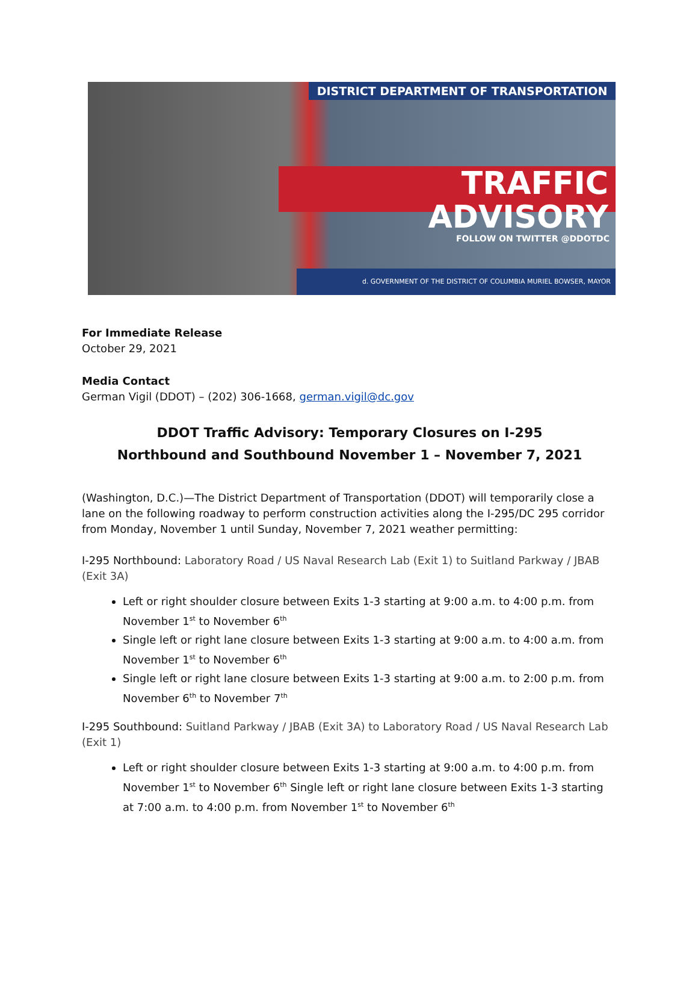DISTRICT DEPARTMENT OF TRANSPORTATION
TRAFFIC ADVISORY
FOLLOW ON TWITTER @DDOTDC
d. GOVERNMENT OF THE DISTRICT OF COLUMBIA MURIEL BOWSER, MAYOR
For Immediate Release
October 29, 2021
Media Contact
German Vigil (DDOT) – (202) 306-1668, german.vigil@dc.gov
DDOT Traffic Advisory: Temporary Closures on I-295
Northbound and Southbound November 1 – November 7, 2021
(Washington, D.C.)—The District Department of Transportation (DDOT) will temporarily close a lane on the following roadway to perform construction activities along the I-295/DC 295 corridor from Monday, November 1 until Sunday, November 7, 2021 weather permitting:
I-295 Northbound: Laboratory Road / US Naval Research Lab (Exit 1) to Suitland Parkway / JBAB (Exit 3A)
Left or right shoulder closure between Exits 1-3 starting at 9:00 a.m. to 4:00 p.m. from November 1<sup>st</sup> to November 6<sup>th</sup>
Single left or right lane closure between Exits 1-3 starting at 9:00 a.m. to 4:00 a.m. from November 1<sup>st</sup> to November 6<sup>th</sup>
Single left or right lane closure between Exits 1-3 starting at 9:00 a.m. to 2:00 p.m. from November 6<sup>th</sup> to November 7<sup>th</sup>
I-295 Southbound: Suitland Parkway / JBAB (Exit 3A) to Laboratory Road / US Naval Research Lab (Exit 1)
Left or right shoulder closure between Exits 1-3 starting at 9:00 a.m. to 4:00 p.m. from November 1<sup>st</sup> to November 6<sup>th</sup> Single left or right lane closure between Exits 1-3 starting at 7:00 a.m. to 4:00 p.m. from November 1<sup>st</sup> to November 6<sup>th</sup>